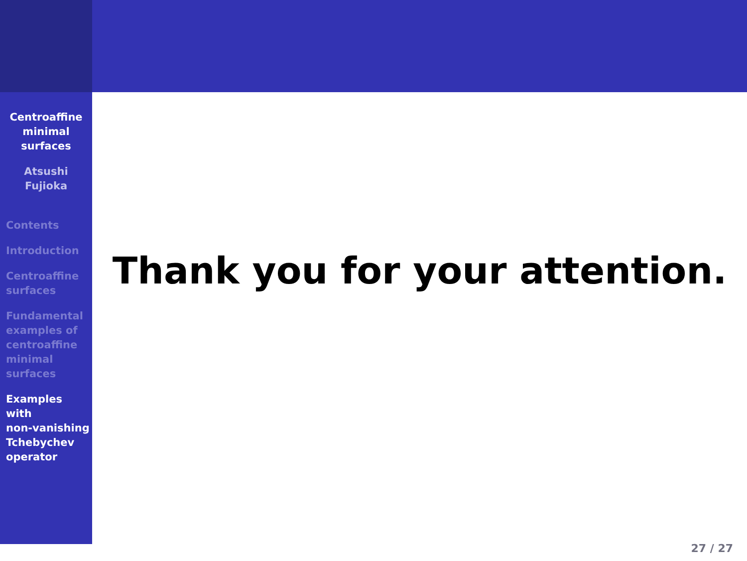Centroaffine
minimal
surfaces
Atsushi
Fujioka
Contents
Introduction
Centroaffine
surfaces
Fundamental
examples of
centroaffine
minimal
surfaces
Examples
with
non-vanishing
Tchebychev
operator
Thank you for your attention.
27 / 27